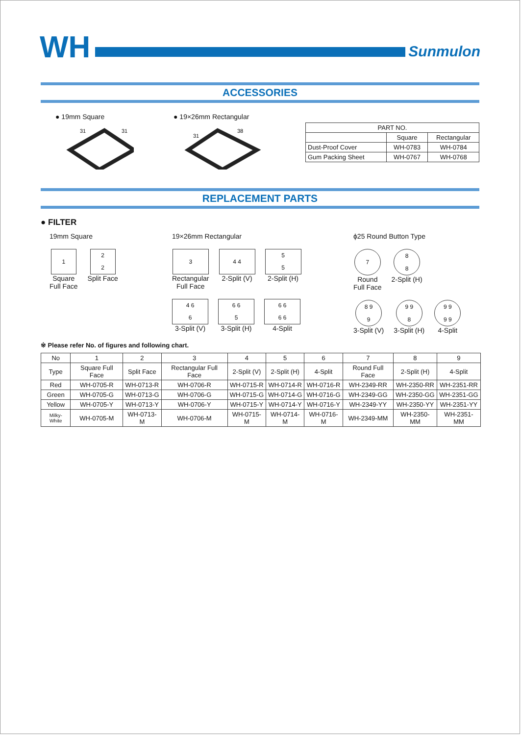WH
Sunmulon
ACCESSORIES
● 19mm Square
31
31
● 19×26mm Rectangular
31
38
| PART NO. | | |
| | Square | Rectangular |
| Dust-Proof Cover | WH-0783 | WH-0784 |
| Gum Packing Sheet | WH-0767 | WH-0768 |
REPLACEMENT PARTS
● FILTER
19mm Square
1
Square
Full Face
2
2
Split Face
19×26mm Rectangular
3
Rectangular
Full Face
4 4
2-Split (V)
5
5
2-Split (H)
4 6
6
3-Split (V)
6 6
5
3-Split (H)
6 6
6 6
4-Split
ϕ25 Round Button Type
7
Round
Full Face
8
8
2-Split (H)
8 9
9
3-Split (V)
9 9
8
3-Split (H)
9 9
9 9
4-Split
※ Please refer No. of figures and following chart.
| No | 1 | 2 | 3 | 4 | 5 | 6 | 7 | 8 | 9 |
| Type | Square Full Face | Split Face | Rectangular Full Face | 2-Split (V) | 2-Split (H) | 4-Split | Round Full Face | 2-Split (H) | 4-Split |
| Red | WH-0705-R | WH-0713-R | WH-0706-R | WH-0715-R | WH-0714-R | WH-0716-R | WH-2349-RR | WH-2350-RR | WH-2351-RR |
| Green | WH-0705-G | WH-0713-G | WH-0706-G | WH-0715-G | WH-0714-G | WH-0716-G | WH-2349-GG | WH-2350-GG | WH-2351-GG |
| Yellow | WH-0705-Y | WH-0713-Y | WH-0706-Y | WH-0715-Y | WH-0714-Y | WH-0716-Y | WH-2349-YY | WH-2350-YY | WH-2351-YY |
| Milky-White | WH-0705-M | WH-0713-M | WH-0706-M | WH-0715-M | WH-0714-M | WH-0716-M | WH-2349-MM | WH-2350-MM | WH-2351-MM |